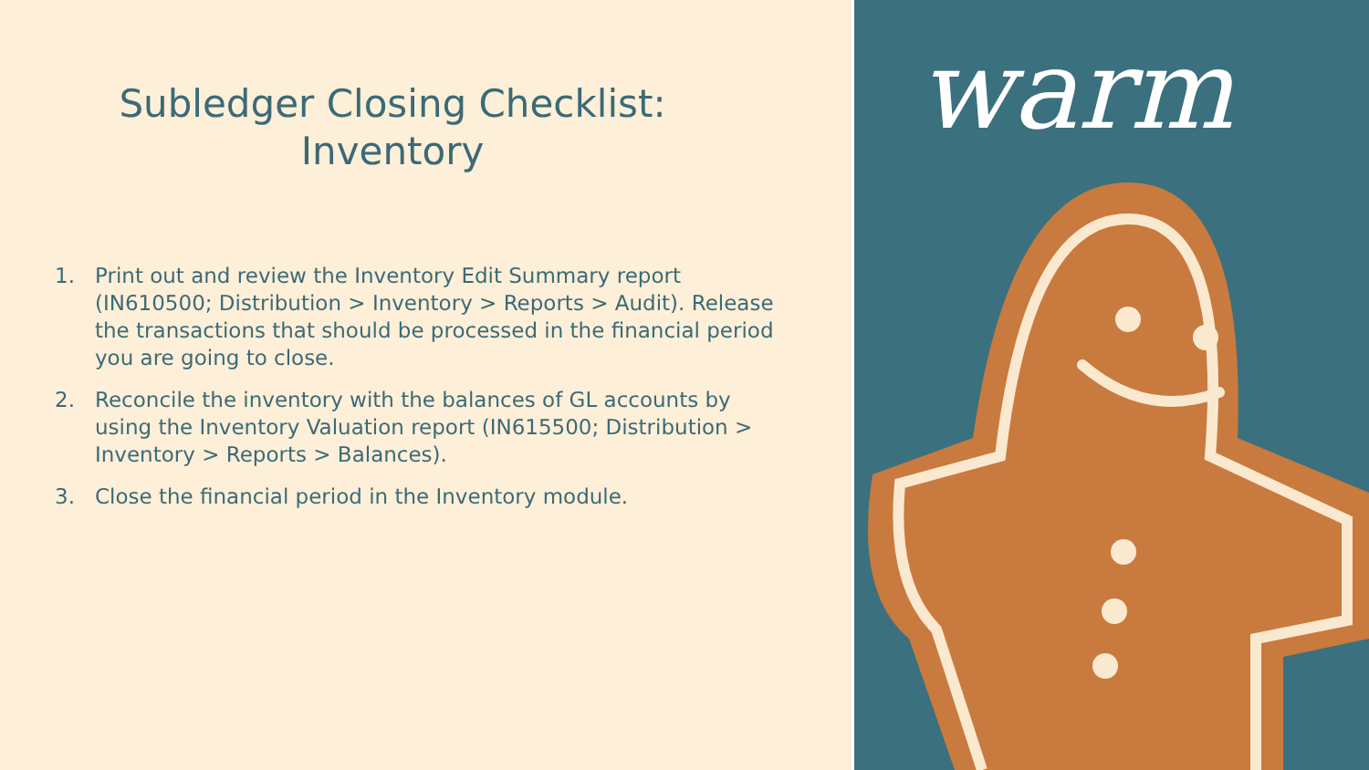Subledger Closing Checklist:
Inventory
1. Print out and review the Inventory Edit Summary report (IN610500; Distribution > Inventory > Reports > Audit). Release the transactions that should be processed in the financial period you are going to close.
2. Reconcile the inventory with the balances of GL accounts by using the Inventory Valuation report (IN615500; Distribution > Inventory > Reports > Balances).
3. Close the financial period in the Inventory module.
warm